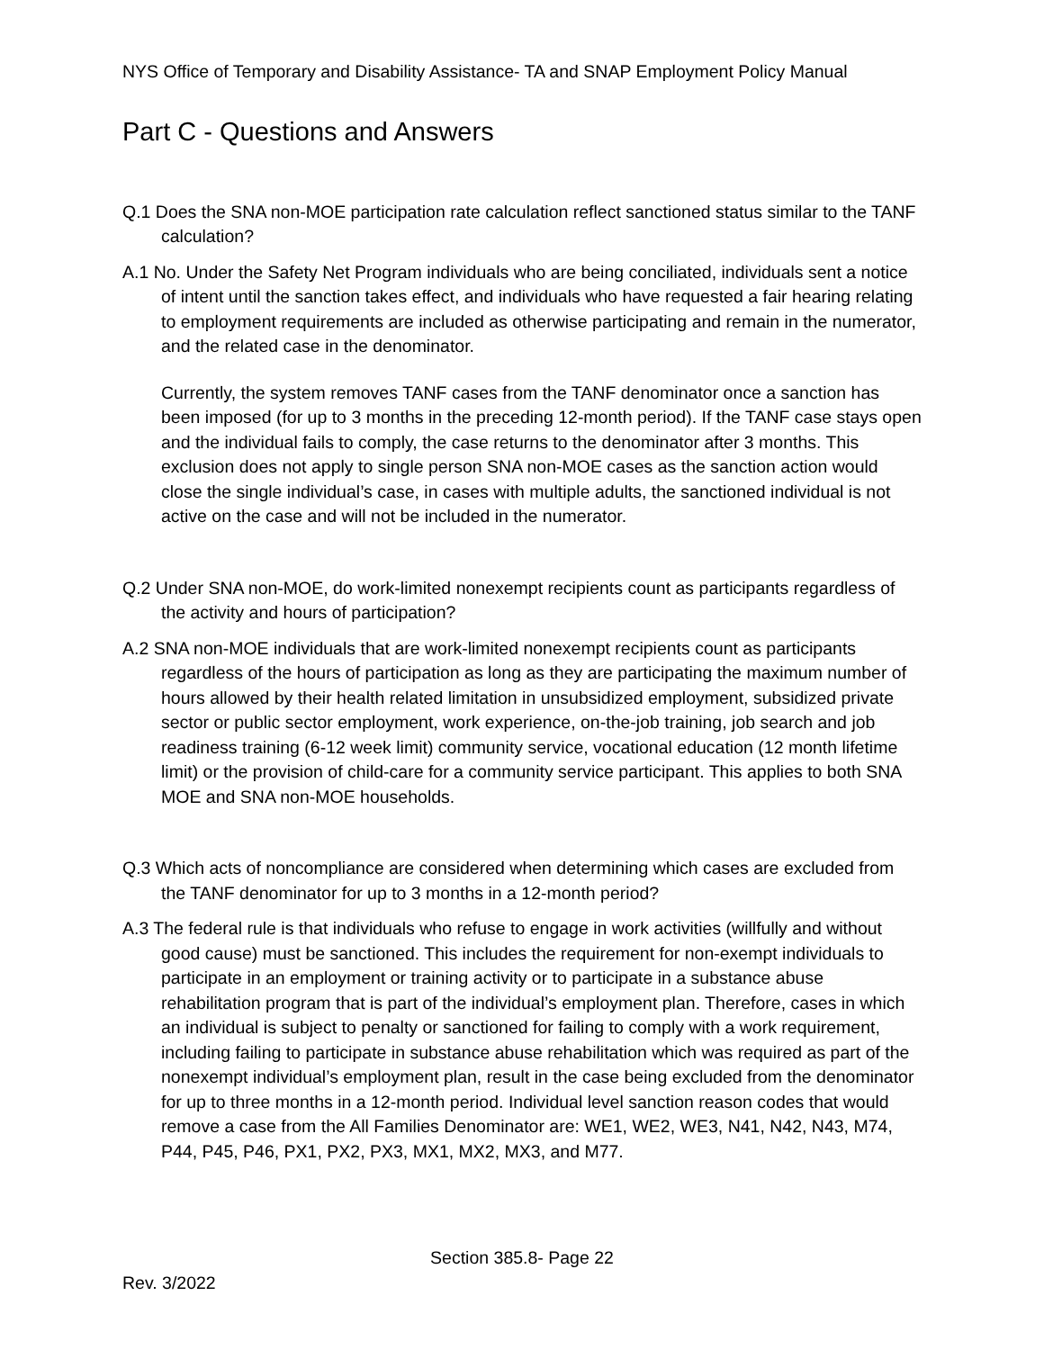NYS Office of Temporary and Disability Assistance- TA and SNAP Employment Policy Manual
Part C - Questions and Answers
Q.1 Does the SNA non-MOE participation rate calculation reflect sanctioned status similar to the TANF calculation?
A.1 No. Under the Safety Net Program individuals who are being conciliated, individuals sent a notice of intent until the sanction takes effect, and individuals who have requested a fair hearing relating to employment requirements are included as otherwise participating and remain in the numerator, and the related case in the denominator.
Currently, the system removes TANF cases from the TANF denominator once a sanction has been imposed (for up to 3 months in the preceding 12-month period). If the TANF case stays open and the individual fails to comply, the case returns to the denominator after 3 months. This exclusion does not apply to single person SNA non-MOE cases as the sanction action would close the single individual’s case, in cases with multiple adults, the sanctioned individual is not active on the case and will not be included in the numerator.
Q.2 Under SNA non-MOE, do work-limited nonexempt recipients count as participants regardless of the activity and hours of participation?
A.2 SNA non-MOE individuals that are work-limited nonexempt recipients count as participants regardless of the hours of participation as long as they are participating the maximum number of hours allowed by their health related limitation in unsubsidized employment, subsidized private sector or public sector employment, work experience, on-the-job training, job search and job readiness training (6-12 week limit) community service, vocational education (12 month lifetime limit) or the provision of child-care for a community service participant. This applies to both SNA MOE and SNA non-MOE households.
Q.3 Which acts of noncompliance are considered when determining which cases are excluded from the TANF denominator for up to 3 months in a 12-month period?
A.3 The federal rule is that individuals who refuse to engage in work activities (willfully and without good cause) must be sanctioned. This includes the requirement for non-exempt individuals to participate in an employment or training activity or to participate in a substance abuse rehabilitation program that is part of the individual’s employment plan. Therefore, cases in which an individual is subject to penalty or sanctioned for failing to comply with a work requirement, including failing to participate in substance abuse rehabilitation which was required as part of the nonexempt individual’s employment plan, result in the case being excluded from the denominator for up to three months in a 12-month period. Individual level sanction reason codes that would remove a case from the All Families Denominator are: WE1, WE2, WE3, N41, N42, N43, M74, P44, P45, P46, PX1, PX2, PX3, MX1, MX2, MX3, and M77.
Section 385.8- Page 22
Rev. 3/2022